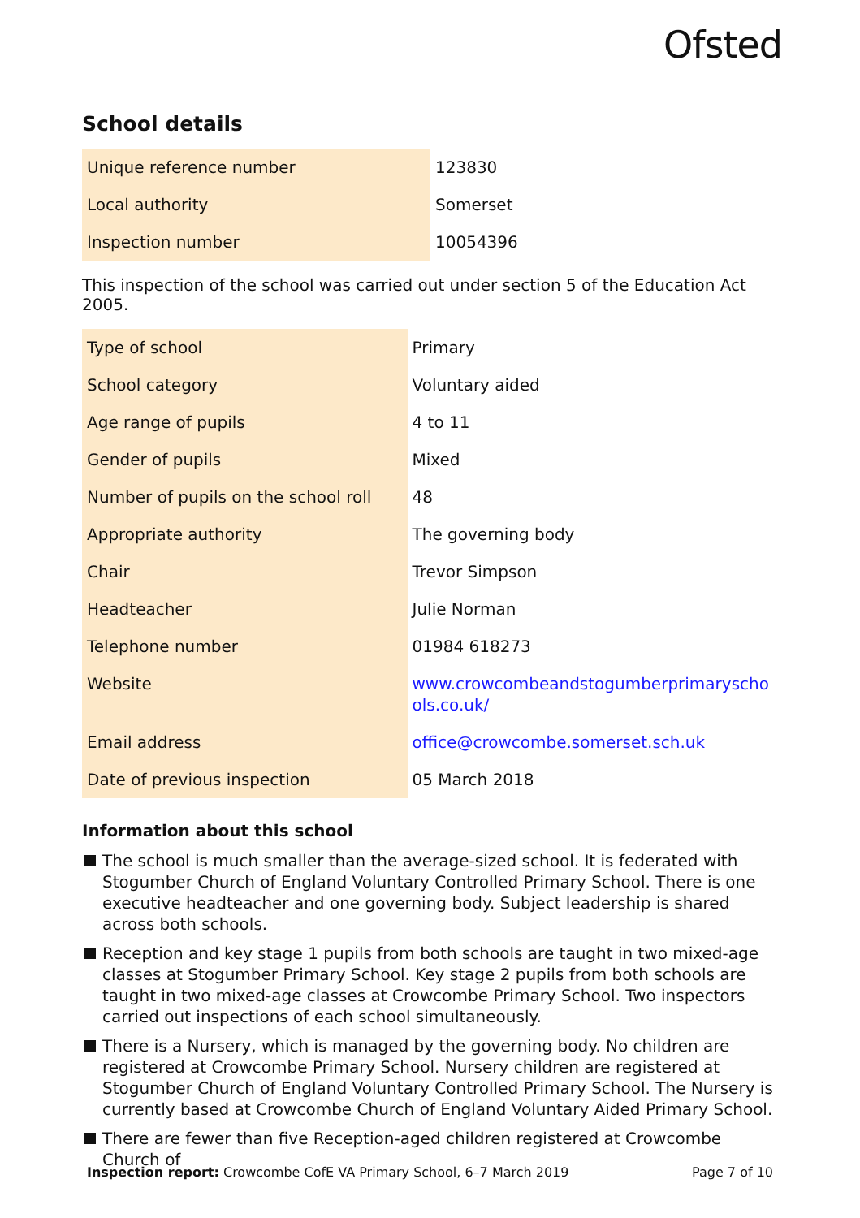Ofsted
School details
| Unique reference number | 123830 |
| Local authority | Somerset |
| Inspection number | 10054396 |
This inspection of the school was carried out under section 5 of the Education Act 2005.
| Type of school | Primary |
| School category | Voluntary aided |
| Age range of pupils | 4 to 11 |
| Gender of pupils | Mixed |
| Number of pupils on the school roll | 48 |
| Appropriate authority | The governing body |
| Chair | Trevor Simpson |
| Headteacher | Julie Norman |
| Telephone number | 01984 618273 |
| Website | www.crowcombeandstogumberprimaryscho ols.co.uk/ |
| Email address | office@crowcombe.somerset.sch.uk |
| Date of previous inspection | 05 March 2018 |
Information about this school
The school is much smaller than the average-sized school. It is federated with Stogumber Church of England Voluntary Controlled Primary School. There is one executive headteacher and one governing body. Subject leadership is shared across both schools.
Reception and key stage 1 pupils from both schools are taught in two mixed-age classes at Stogumber Primary School. Key stage 2 pupils from both schools are taught in two mixed-age classes at Crowcombe Primary School. Two inspectors carried out inspections of each school simultaneously.
There is a Nursery, which is managed by the governing body. No children are registered at Crowcombe Primary School. Nursery children are registered at Stogumber Church of England Voluntary Controlled Primary School. The Nursery is currently based at Crowcombe Church of England Voluntary Aided Primary School.
There are fewer than five Reception-aged children registered at Crowcombe Church of
Inspection report: Crowcombe CofE VA Primary School, 6–7 March 2019
Page 7 of 10